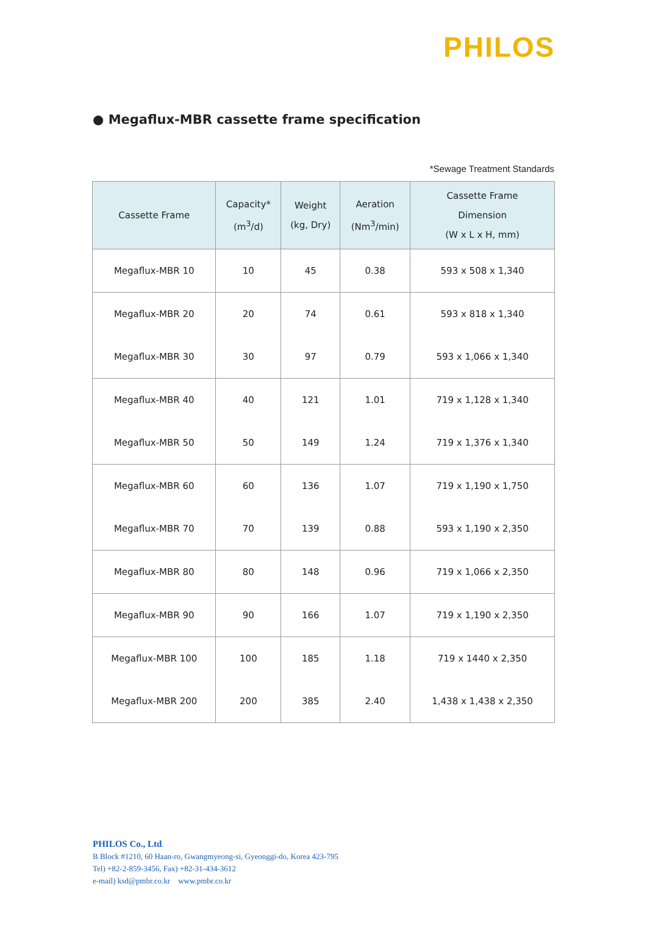PHILOS
● Megaflux-MBR cassette frame specification
*Sewage Treatment Standards
| Cassette Frame | Capacity* (m<sup>3</sup>/d) | Weight (kg, Dry) | Aeration (Nm<sup>3</sup>/min) | Cassette Frame Dimension (W x L x H, mm) |
| --- | --- | --- | --- | --- |
| Megaflux-MBR 10 | 10 | 45 | 0.38 | 593 x 508 x 1,340 |
| Megaflux-MBR 20 | 20 | 74 | 0.61 | 593 x 818 x 1,340 |
| Megaflux-MBR 30 | 30 | 97 | 0.79 | 593 x 1,066 x 1,340 |
| Megaflux-MBR 40 | 40 | 121 | 1.01 | 719 x 1,128 x 1,340 |
| Megaflux-MBR 50 | 50 | 149 | 1.24 | 719 x 1,376 x 1,340 |
| Megaflux-MBR 60 | 60 | 136 | 1.07 | 719 x 1,190 x 1,750 |
| Megaflux-MBR 70 | 70 | 139 | 0.88 | 593 x 1,190 x 2,350 |
| Megaflux-MBR 80 | 80 | 148 | 0.96 | 719 x 1,066 x 2,350 |
| Megaflux-MBR 90 | 90 | 166 | 1.07 | 719 x 1,190 x 2,350 |
| Megaflux-MBR 100 | 100 | 185 | 1.18 | 719 x 1440 x 2,350 |
| Megaflux-MBR 200 | 200 | 385 | 2.40 | 1,438 x 1,438 x 2,350 |
PHILOS Co., Ltd.
B Block #1210, 60 Haan-ro, Gwangmyeong-si, Gyeonggi-do, Korea 423-795
Tel) +82-2-859-3456, Fax) +82-31-434-3612
e-mail) ksd@pmbr.co.kr www.pmbr.co.kr